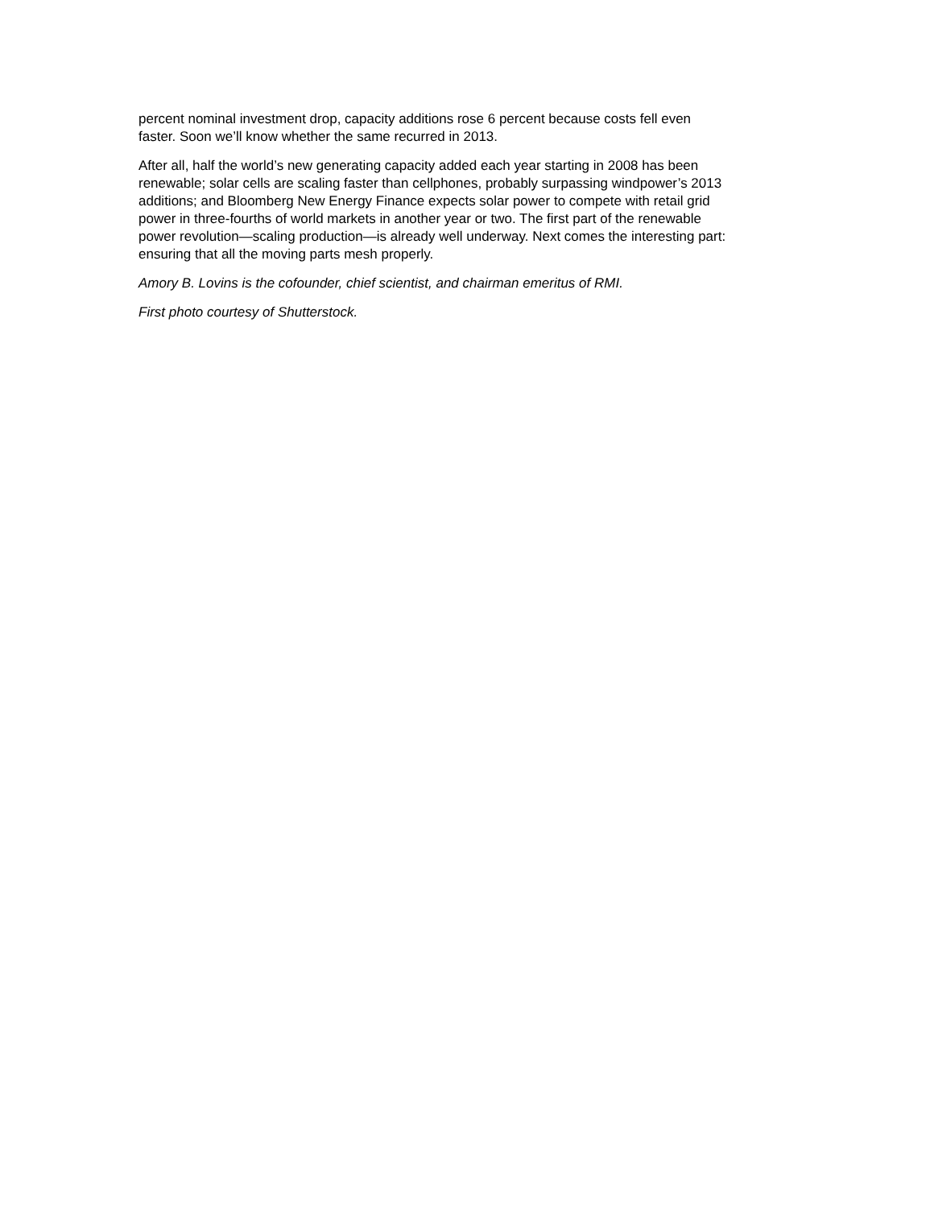percent nominal investment drop, capacity additions rose 6 percent because costs fell even
faster. Soon we’ll know whether the same recurred in 2013.
After all, half the world’s new generating capacity added each year starting in 2008 has been
renewable; solar cells are scaling faster than cellphones, probably surpassing windpower’s 2013
additions; and Bloomberg New Energy Finance expects solar power to compete with retail grid
power in three-fourths of world markets in another year or two. The first part of the renewable
power revolution—scaling production—is already well underway. Next comes the interesting part:
ensuring that all the moving parts mesh properly.
Amory B. Lovins is the cofounder, chief scientist, and chairman emeritus of RMI.
First photo courtesy of Shutterstock.